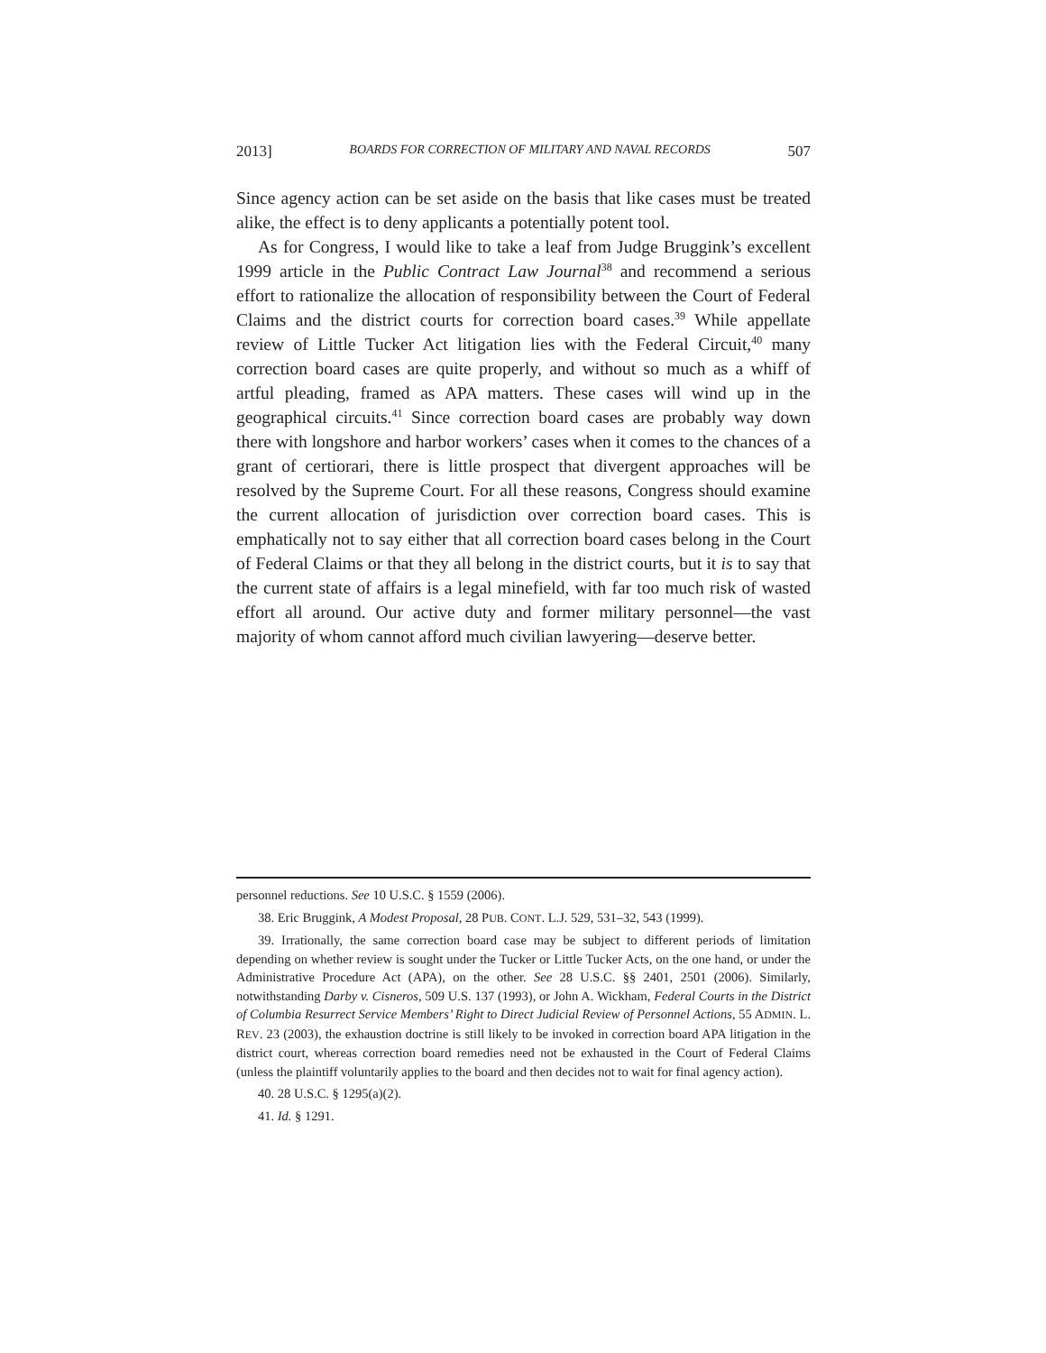2013] BOARDS FOR CORRECTION OF MILITARY AND NAVAL RECORDS 507
Since agency action can be set aside on the basis that like cases must be treated alike, the effect is to deny applicants a potentially potent tool.
As for Congress, I would like to take a leaf from Judge Bruggink’s excellent 1999 article in the Public Contract Law Journal<sup>38</sup> and recommend a serious effort to rationalize the allocation of responsibility between the Court of Federal Claims and the district courts for correction board cases.<sup>39</sup> While appellate review of Little Tucker Act litigation lies with the Federal Circuit,<sup>40</sup> many correction board cases are quite properly, and without so much as a whiff of artful pleading, framed as APA matters. These cases will wind up in the geographical circuits.<sup>41</sup> Since correction board cases are probably way down there with longshore and harbor workers’ cases when it comes to the chances of a grant of certiorari, there is little prospect that divergent approaches will be resolved by the Supreme Court. For all these reasons, Congress should examine the current allocation of jurisdiction over correction board cases. This is emphatically not to say either that all correction board cases belong in the Court of Federal Claims or that they all belong in the district courts, but it is to say that the current state of affairs is a legal minefield, with far too much risk of wasted effort all around. Our active duty and former military personnel—the vast majority of whom cannot afford much civilian lawyering—deserve better.
personnel reductions. See 10 U.S.C. § 1559 (2006).
38. Eric Bruggink, A Modest Proposal, 28 PUB. CONT. L.J. 529, 531–32, 543 (1999).
39. Irrationally, the same correction board case may be subject to different periods of limitation depending on whether review is sought under the Tucker or Little Tucker Acts, on the one hand, or under the Administrative Procedure Act (APA), on the other. See 28 U.S.C. §§ 2401, 2501 (2006). Similarly, notwithstanding Darby v. Cisneros, 509 U.S. 137 (1993), or John A. Wickham, Federal Courts in the District of Columbia Resurrect Service Members’ Right to Direct Judicial Review of Personnel Actions, 55 ADMIN. L. REV. 23 (2003), the exhaustion doctrine is still likely to be invoked in correction board APA litigation in the district court, whereas correction board remedies need not be exhausted in the Court of Federal Claims (unless the plaintiff voluntarily applies to the board and then decides not to wait for final agency action).
40. 28 U.S.C. § 1295(a)(2).
41. Id. § 1291.